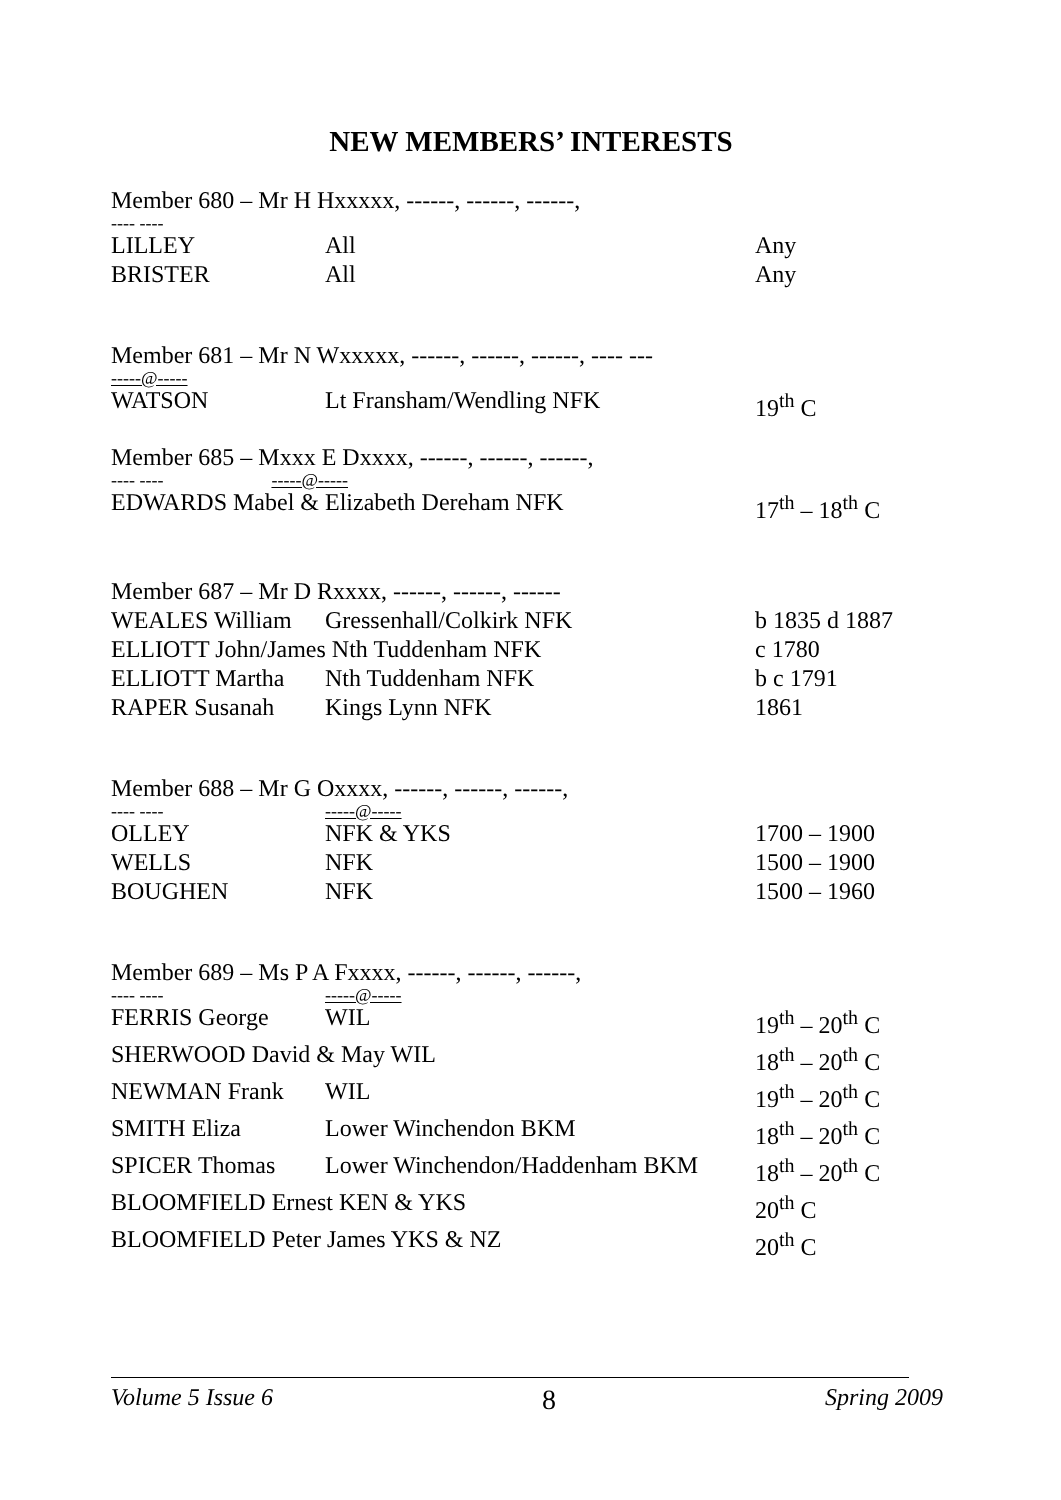NEW MEMBERS’ INTERESTS
Member 680 – Mr H Hxxxxx, ------, ------, ------,
---- ----
| LILLEY | All | Any |
| BRISTER | All | Any |
Member 681 – Mr N Wxxxxx, ------, ------, ------, ---- ---
-----@-----
| WATSON | Lt Fransham/Wendling NFK | 19<sup>th</sup> C |
Member 685 – Mxxx E Dxxxx, ------, ------, ------,
---- ---- -----@-----
| EDWARDS Mabel & Elizabeth Dereham NFK | 17<sup>th</sup> – 18<sup>th</sup> C |
Member 687 – Mr D Rxxxx, ------, ------, ------
| WEALES William | Gressenhall/Colkirk NFK | b 1835 d 1887 |
| ELLIOTT John/James Nth Tuddenham NFK | | c 1780 |
| ELLIOTT Martha | Nth Tuddenham NFK | b c 1791 |
| RAPER Susanah | Kings Lynn NFK | 1861 |
Member 688 – Mr G Oxxxx, ------, ------, ------,
| ---- ---- | -----@----- | |
| OLLEY | NFK & YKS | 1700 – 1900 |
| WELLS | NFK | 1500 – 1900 |
| BOUGHEN | NFK | 1500 – 1960 |
Member 689 – Ms P A Fxxxx, ------, ------, ------,
| ---- ---- | -----@----- | |
| FERRIS George | WIL | 19<sup>th</sup> – 20<sup>th</sup> C |
| SHERWOOD David & May WIL | | 18<sup>th</sup> – 20<sup>th</sup> C |
| NEWMAN Frank | WIL | 19<sup>th</sup> – 20<sup>th</sup> C |
| SMITH Eliza | Lower Winchendon BKM | 18<sup>th</sup> – 20<sup>th</sup> C |
| SPICER Thomas | Lower Winchendon/Haddenham BKM | 18<sup>th</sup> – 20<sup>th</sup> C |
| BLOOMFIELD Ernest KEN & YKS | | 20<sup>th</sup> C |
| BLOOMFIELD Peter James YKS & NZ | | 20<sup>th</sup> C |
Volume 5 Issue 6 8 Spring 2009